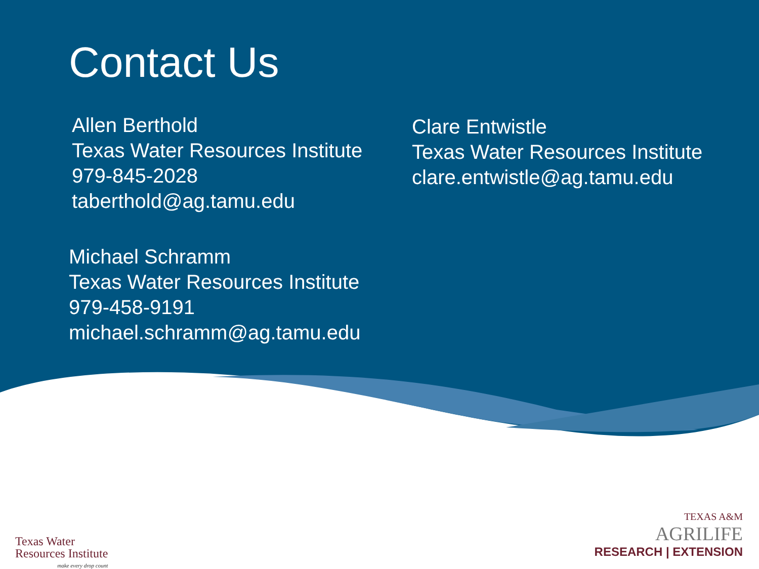Contact Us
Allen Berthold
Texas Water Resources Institute
979-845-2028
taberthold@ag.tamu.edu
Clare Entwistle
Texas Water Resources Institute
clare.entwistle@ag.tamu.edu
Michael Schramm
Texas Water Resources Institute
979-458-9191
michael.schramm@ag.tamu.edu
Texas Water
Resources Institute
make every drop count
TEXAS A&M
AGRILIFE
RESEARCH | EXTENSION